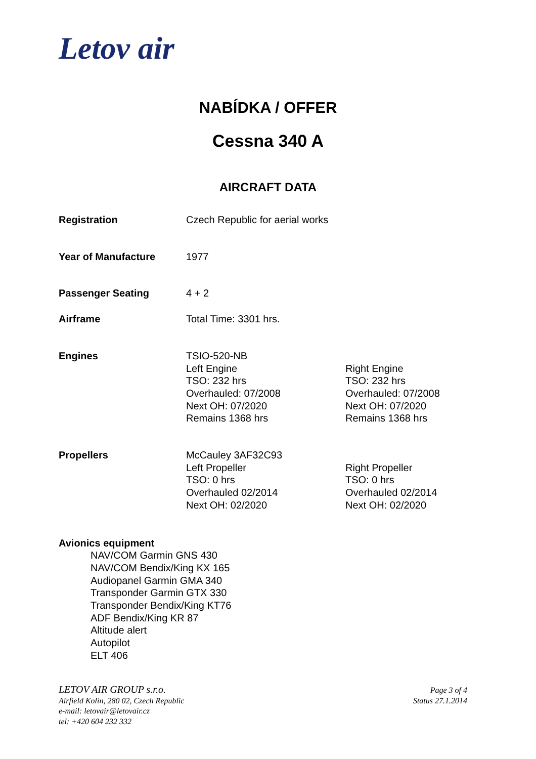Letov air
NABÍDKA / OFFER
Cessna 340 A
AIRCRAFT DATA
| Registration | Czech Republic for aerial works | |
| Year of Manufacture | 1977 | |
| Passenger Seating | 4 + 2 | |
| Airframe | Total Time: 3301 hrs. | |
| Engines | TSIO-520-NB Left Engine TSO: 232 hrs Overhauled: 07/2008 Next OH: 07/2020 Remains 1368 hrs | Right Engine TSO: 232 hrs Overhauled: 07/2008 Next OH: 07/2020 Remains 1368 hrs |
| Propellers | McCauley 3AF32C93 Left Propeller TSO: 0 hrs Overhauled 02/2014 Next OH: 02/2020 | Right Propeller TSO: 0 hrs Overhauled 02/2014 Next OH: 02/2020 |
Avionics equipment
NAV/COM Garmin GNS 430
NAV/COM Bendix/King KX 165
Audiopanel Garmin GMA 340
Transponder Garmin GTX 330
Transponder Bendix/King KT76
ADF Bendix/King KR 87
Altitude alert
Autopilot
ELT 406
LETOV AIR GROUP s.r.o.
Airfield Kolín, 280 02, Czech Republic
e-mail: letovair@letovair.cz
tel: +420 604 232 332
Page 3 of 4
Status 27.1.2014